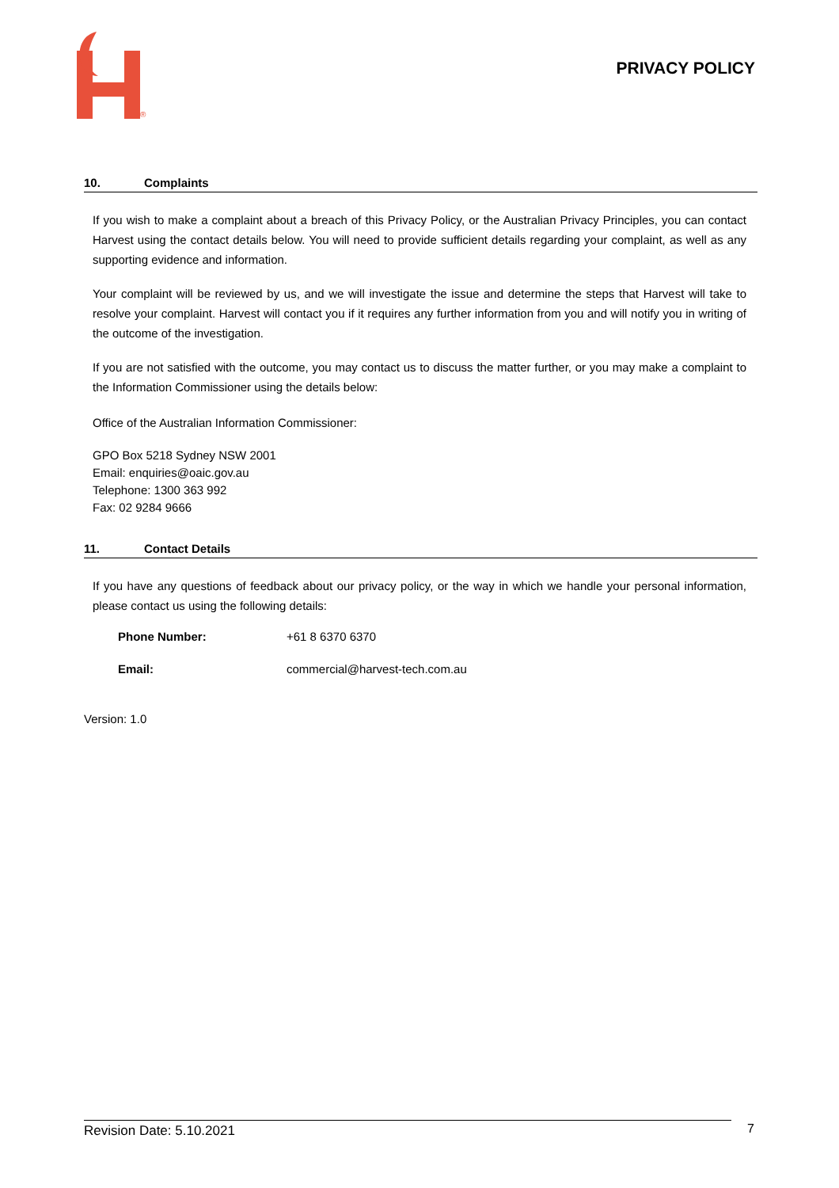®
PRIVACY POLICY
10. Complaints
If you wish to make a complaint about a breach of this Privacy Policy, or the Australian Privacy Principles, you can contact Harvest using the contact details below. You will need to provide sufficient details regarding your complaint, as well as any supporting evidence and information.
Your complaint will be reviewed by us, and we will investigate the issue and determine the steps that Harvest will take to resolve your complaint. Harvest will contact you if it requires any further information from you and will notify you in writing of the outcome of the investigation.
If you are not satisfied with the outcome, you may contact us to discuss the matter further, or you may make a complaint to the Information Commissioner using the details below:
Office of the Australian Information Commissioner:
GPO Box 5218 Sydney NSW 2001
Email: enquiries@oaic.gov.au
Telephone: 1300 363 992
Fax: 02 9284 9666
11. Contact Details
If you have any questions of feedback about our privacy policy, or the way in which we handle your personal information, please contact us using the following details:
Phone Number: +61 8 6370 6370
Email: commercial@harvest-tech.com.au
Version: 1.0
Revision Date: 5.10.2021 7